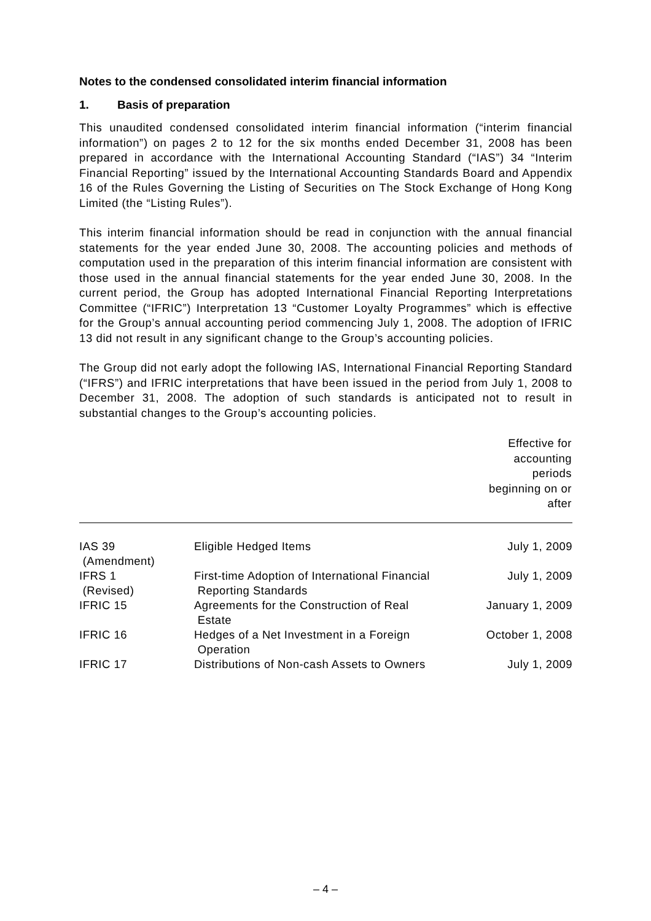Notes to the condensed consolidated interim financial information
1. Basis of preparation
This unaudited condensed consolidated interim financial information (“interim financial information”) on pages 2 to 12 for the six months ended December 31, 2008 has been prepared in accordance with the International Accounting Standard (“IAS”) 34 “Interim Financial Reporting” issued by the International Accounting Standards Board and Appendix 16 of the Rules Governing the Listing of Securities on The Stock Exchange of Hong Kong Limited (the “Listing Rules”).
This interim financial information should be read in conjunction with the annual financial statements for the year ended June 30, 2008. The accounting policies and methods of computation used in the preparation of this interim financial information are consistent with those used in the annual financial statements for the year ended June 30, 2008. In the current period, the Group has adopted International Financial Reporting Interpretations Committee (“IFRIC”) Interpretation 13 “Customer Loyalty Programmes” which is effective for the Group’s annual accounting period commencing July 1, 2008. The adoption of IFRIC 13 did not result in any significant change to the Group’s accounting policies.
The Group did not early adopt the following IAS, International Financial Reporting Standard (“IFRS”) and IFRIC interpretations that have been issued in the period from July 1, 2008 to December 31, 2008. The adoption of such standards is anticipated not to result in substantial changes to the Group’s accounting policies.
| | | Effective for accounting periods beginning on or after |
| --- | --- | --- |
| IAS 39 (Amendment) | Eligible Hedged Items | July 1, 2009 |
| IFRS 1 (Revised) | First-time Adoption of International Financial Reporting Standards | July 1, 2009 |
| IFRIC 15 | Agreements for the Construction of Real Estate | January 1, 2009 |
| IFRIC 16 | Hedges of a Net Investment in a Foreign Operation | October 1, 2008 |
| IFRIC 17 | Distributions of Non-cash Assets to Owners | July 1, 2009 |
– 4 –